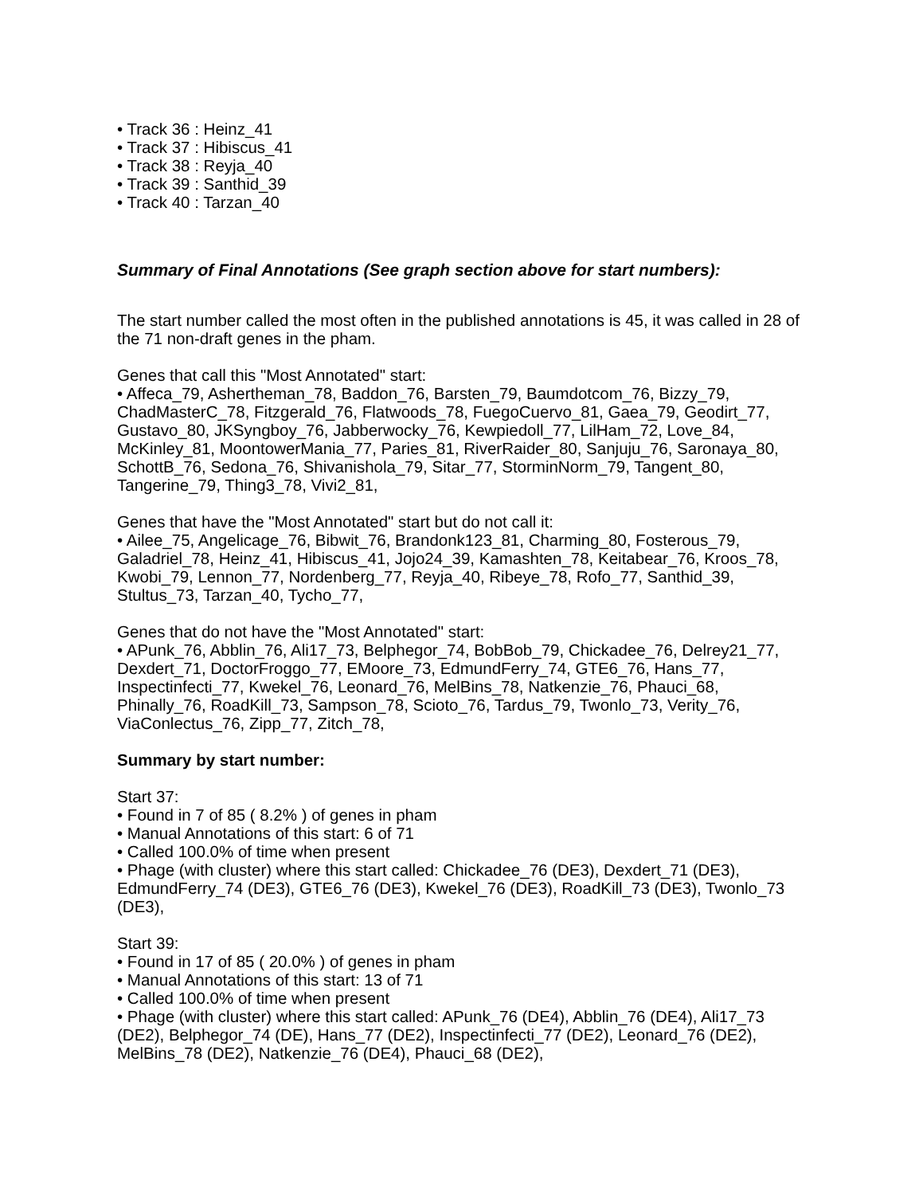• Track 36 : Heinz_41
• Track 37 : Hibiscus_41
• Track 38 : Reyja_40
• Track 39 : Santhid_39
• Track 40 : Tarzan_40
Summary of Final Annotations (See graph section above for start numbers):
The start number called the most often in the published annotations is 45, it was called in 28 of the 71 non-draft genes in the pham.
Genes that call this "Most Annotated" start:
• Affeca_79, Ashertheman_78, Baddon_76, Barsten_79, Baumdotcom_76, Bizzy_79, ChadMasterC_78, Fitzgerald_76, Flatwoods_78, FuegoCuervo_81, Gaea_79, Geodirt_77, Gustavo_80, JKSyngboy_76, Jabberwocky_76, Kewpiedoll_77, LilHam_72, Love_84, McKinley_81, MoontowerMania_77, Paries_81, RiverRaider_80, Sanjuju_76, Saronaya_80, SchottB_76, Sedona_76, Shivanishola_79, Sitar_77, StorminNorm_79, Tangent_80, Tangerine_79, Thing3_78, Vivi2_81,
Genes that have the "Most Annotated" start but do not call it:
• Ailee_75, Angelicage_76, Bibwit_76, Brandonk123_81, Charming_80, Fosterous_79, Galadriel_78, Heinz_41, Hibiscus_41, Jojo24_39, Kamashten_78, Keitabear_76, Kroos_78, Kwobi_79, Lennon_77, Nordenberg_77, Reyja_40, Ribeye_78, Rofo_77, Santhid_39, Stultus_73, Tarzan_40, Tycho_77,
Genes that do not have the "Most Annotated" start:
• APunk_76, Abblin_76, Ali17_73, Belphegor_74, BobBob_79, Chickadee_76, Delrey21_77, Dexdert_71, DoctorFroggo_77, EMoore_73, EdmundFerry_74, GTE6_76, Hans_77, Inspectinfecti_77, Kwekel_76, Leonard_76, MelBins_78, Natkenzie_76, Phauci_68, Phinally_76, RoadKill_73, Sampson_78, Scioto_76, Tardus_79, Twonlo_73, Verity_76, ViaConlectus_76, Zipp_77, Zitch_78,
Summary by start number:
Start 37:
• Found in 7 of 85 ( 8.2% ) of genes in pham
• Manual Annotations of this start: 6 of 71
• Called 100.0% of time when present
• Phage (with cluster) where this start called: Chickadee_76 (DE3), Dexdert_71 (DE3), EdmundFerry_74 (DE3), GTE6_76 (DE3), Kwekel_76 (DE3), RoadKill_73 (DE3), Twonlo_73 (DE3),
Start 39:
• Found in 17 of 85 ( 20.0% ) of genes in pham
• Manual Annotations of this start: 13 of 71
• Called 100.0% of time when present
• Phage (with cluster) where this start called: APunk_76 (DE4), Abblin_76 (DE4), Ali17_73 (DE2), Belphegor_74 (DE), Hans_77 (DE2), Inspectinfecti_77 (DE2), Leonard_76 (DE2), MelBins_78 (DE2), Natkenzie_76 (DE4), Phauci_68 (DE2),